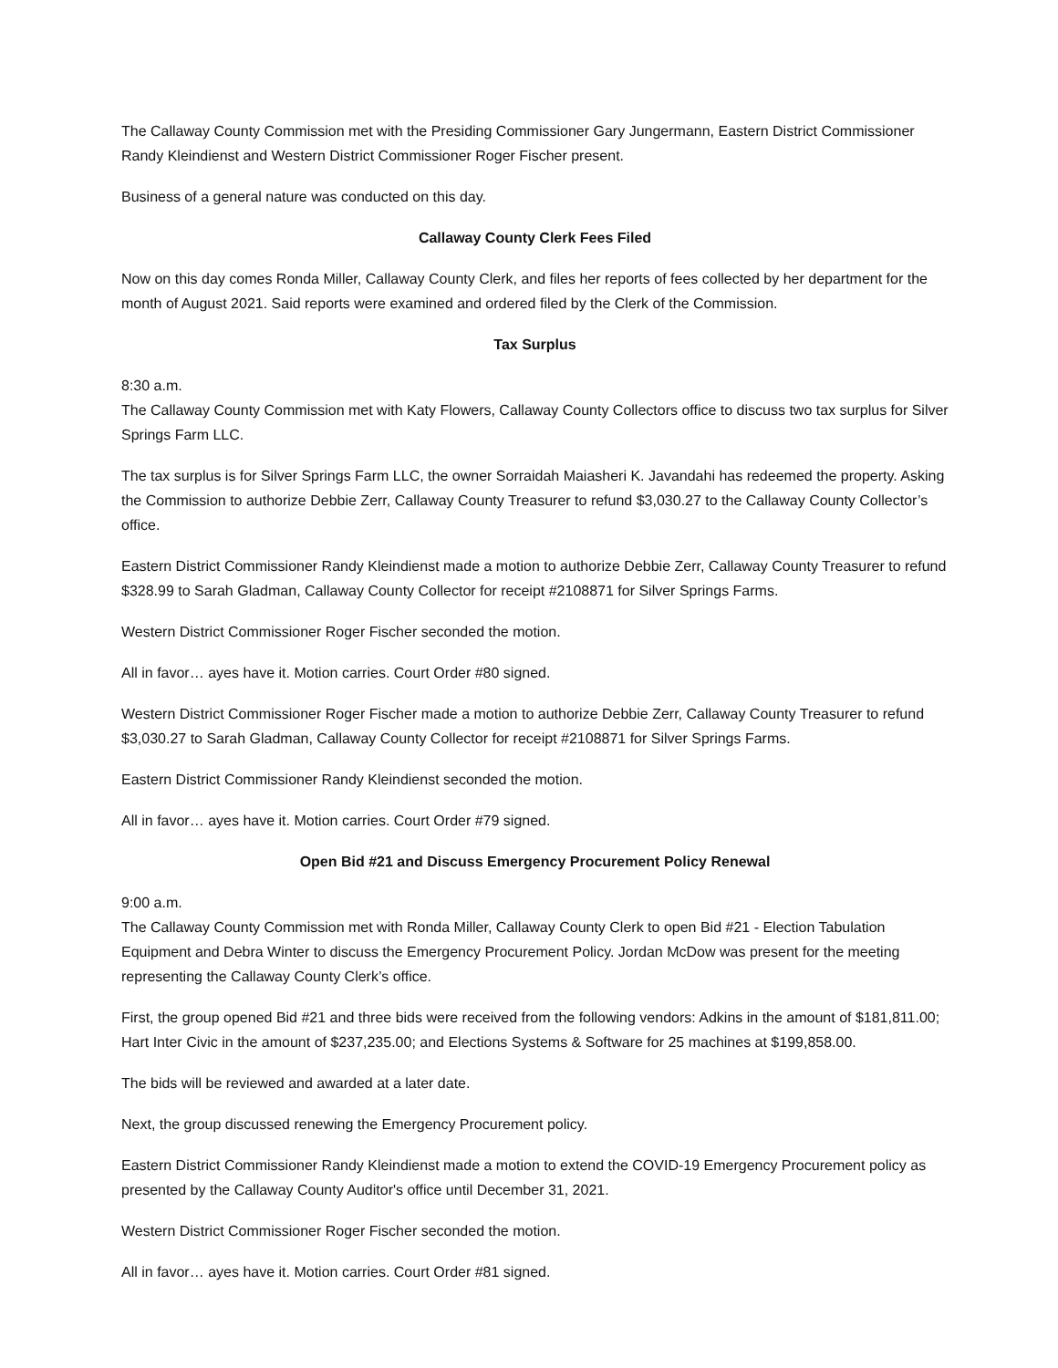The Callaway County Commission met with the Presiding Commissioner Gary Jungermann, Eastern District Commissioner Randy Kleindienst and Western District Commissioner Roger Fischer present.
Business of a general nature was conducted on this day.
Callaway County Clerk Fees Filed
Now on this day comes Ronda Miller, Callaway County Clerk, and files her reports of fees collected by her department for the month of August 2021. Said reports were examined and ordered filed by the Clerk of the Commission.
Tax Surplus
8:30 a.m.
The Callaway County Commission met with Katy Flowers, Callaway County Collectors office to discuss two tax surplus for Silver Springs Farm LLC.
The tax surplus is for Silver Springs Farm LLC, the owner Sorraidah Maiasheri K. Javandahi has redeemed the property. Asking the Commission to authorize Debbie Zerr, Callaway County Treasurer to refund $3,030.27 to the Callaway County Collector’s office.
Eastern District Commissioner Randy Kleindienst made a motion to authorize Debbie Zerr, Callaway County Treasurer to refund $328.99 to Sarah Gladman, Callaway County Collector for receipt #2108871 for Silver Springs Farms.
Western District Commissioner Roger Fischer seconded the motion.
All in favor… ayes have it. Motion carries. Court Order #80 signed.
Western District Commissioner Roger Fischer made a motion to authorize Debbie Zerr, Callaway County Treasurer to refund $3,030.27 to Sarah Gladman, Callaway County Collector for receipt #2108871 for Silver Springs Farms.
Eastern District Commissioner Randy Kleindienst seconded the motion.
All in favor… ayes have it. Motion carries. Court Order #79 signed.
Open Bid #21 and Discuss Emergency Procurement Policy Renewal
9:00 a.m.
The Callaway County Commission met with Ronda Miller, Callaway County Clerk to open Bid #21 - Election Tabulation Equipment and Debra Winter to discuss the Emergency Procurement Policy. Jordan McDow was present for the meeting representing the Callaway County Clerk’s office.
First, the group opened Bid #21 and three bids were received from the following vendors: Adkins in the amount of $181,811.00; Hart Inter Civic in the amount of $237,235.00; and Elections Systems & Software for 25 machines at $199,858.00.
The bids will be reviewed and awarded at a later date.
Next, the group discussed renewing the Emergency Procurement policy.
Eastern District Commissioner Randy Kleindienst made a motion to extend the COVID-19 Emergency Procurement policy as presented by the Callaway County Auditor's office until December 31, 2021.
Western District Commissioner Roger Fischer seconded the motion.
All in favor… ayes have it. Motion carries. Court Order #81 signed.